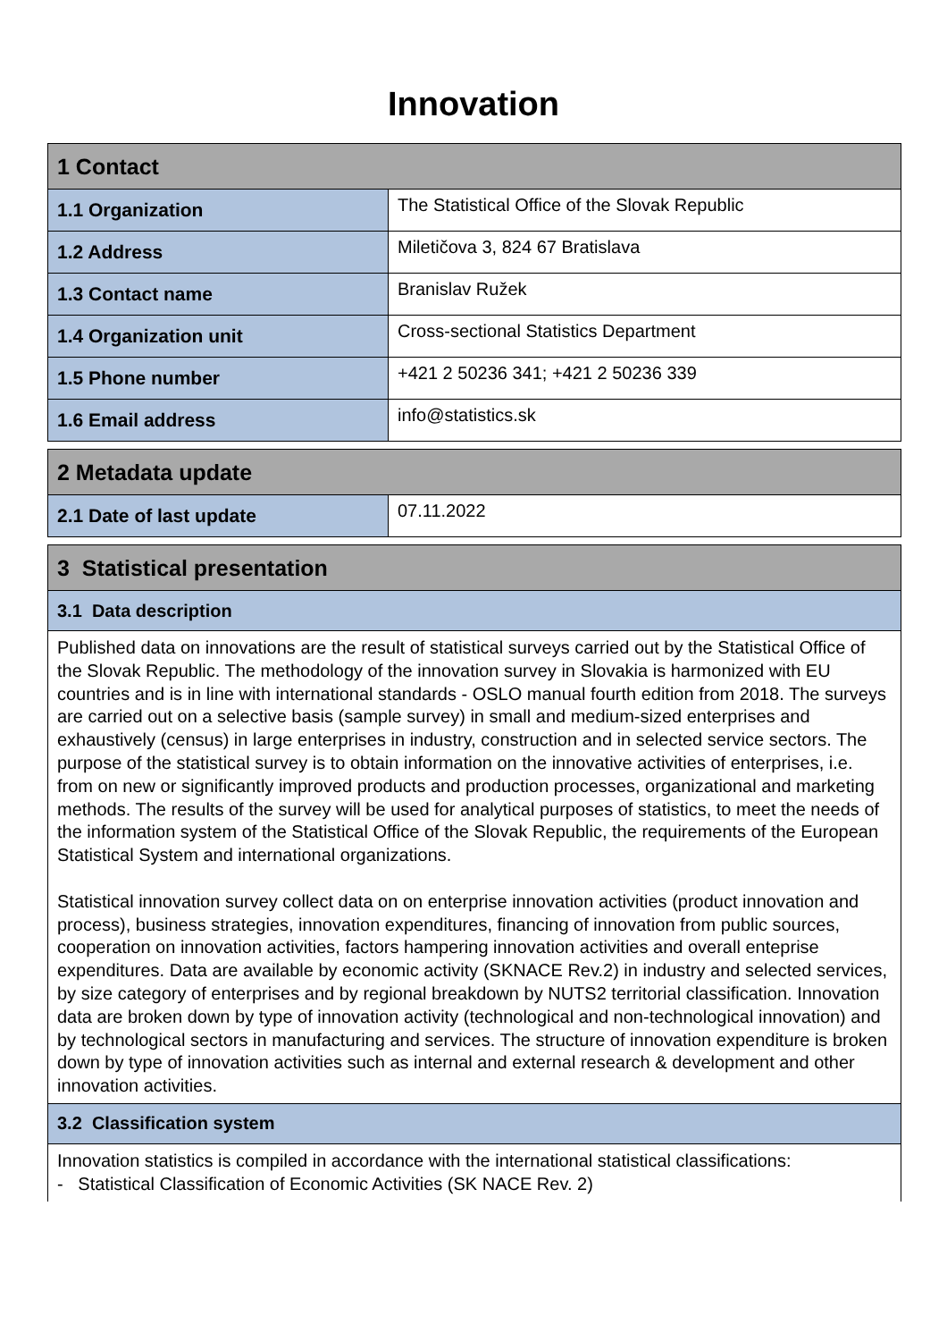Innovation
| 1 Contact | |
| --- | --- |
| 1.1 Organization | The Statistical Office of the Slovak Republic |
| 1.2 Address | Miletičova 3, 824 67 Bratislava |
| 1.3 Contact name | Branislav Ružek |
| 1.4 Organization unit | Cross-sectional Statistics Department |
| 1.5 Phone number | +421 2 50236 341; +421 2 50236 339 |
| 1.6 Email address | info@statistics.sk |
| 2 Metadata update | |
| --- | --- |
| 2.1 Date of last update | 07.11.2022 |
| 3 Statistical presentation |
| --- |
| 3.1 Data description |
| Published data on innovations are the result of statistical surveys carried out by the Statistical Office of the Slovak Republic. The methodology of the innovation survey in Slovakia is harmonized with EU countries and is in line with international standards - OSLO manual fourth edition from 2018. The surveys are carried out on a selective basis (sample survey) in small and medium-sized enterprises and exhaustively (census) in large enterprises in industry, construction and in selected service sectors. The purpose of the statistical survey is to obtain information on the innovative activities of enterprises, i.e. from on new or significantly improved products and production processes, organizational and marketing methods. The results of the survey will be used for analytical purposes of statistics, to meet the needs of the information system of the Statistical Office of the Slovak Republic, the requirements of the European Statistical System and international organizations. Statistical innovation survey collect data on on enterprise innovation activities (product innovation and process), business strategies, innovation expenditures, financing of innovation from public sources, cooperation on innovation activities, factors hampering innovation activities and overall enteprise expenditures. Data are available by economic activity (SKNACE Rev.2) in industry and selected services, by size category of enterprises and by regional breakdown by NUTS2 territorial classification. Innovation data are broken down by type of innovation activity (technological and non-technological innovation) and by technological sectors in manufacturing and services. The structure of innovation expenditure is broken down by type of innovation activities such as internal and external research & development and other innovation activities. |
| 3.2 Classification system |
| Innovation statistics is compiled in accordance with the international statistical classifications: - Statistical Classification of Economic Activities (SK NACE Rev. 2) |